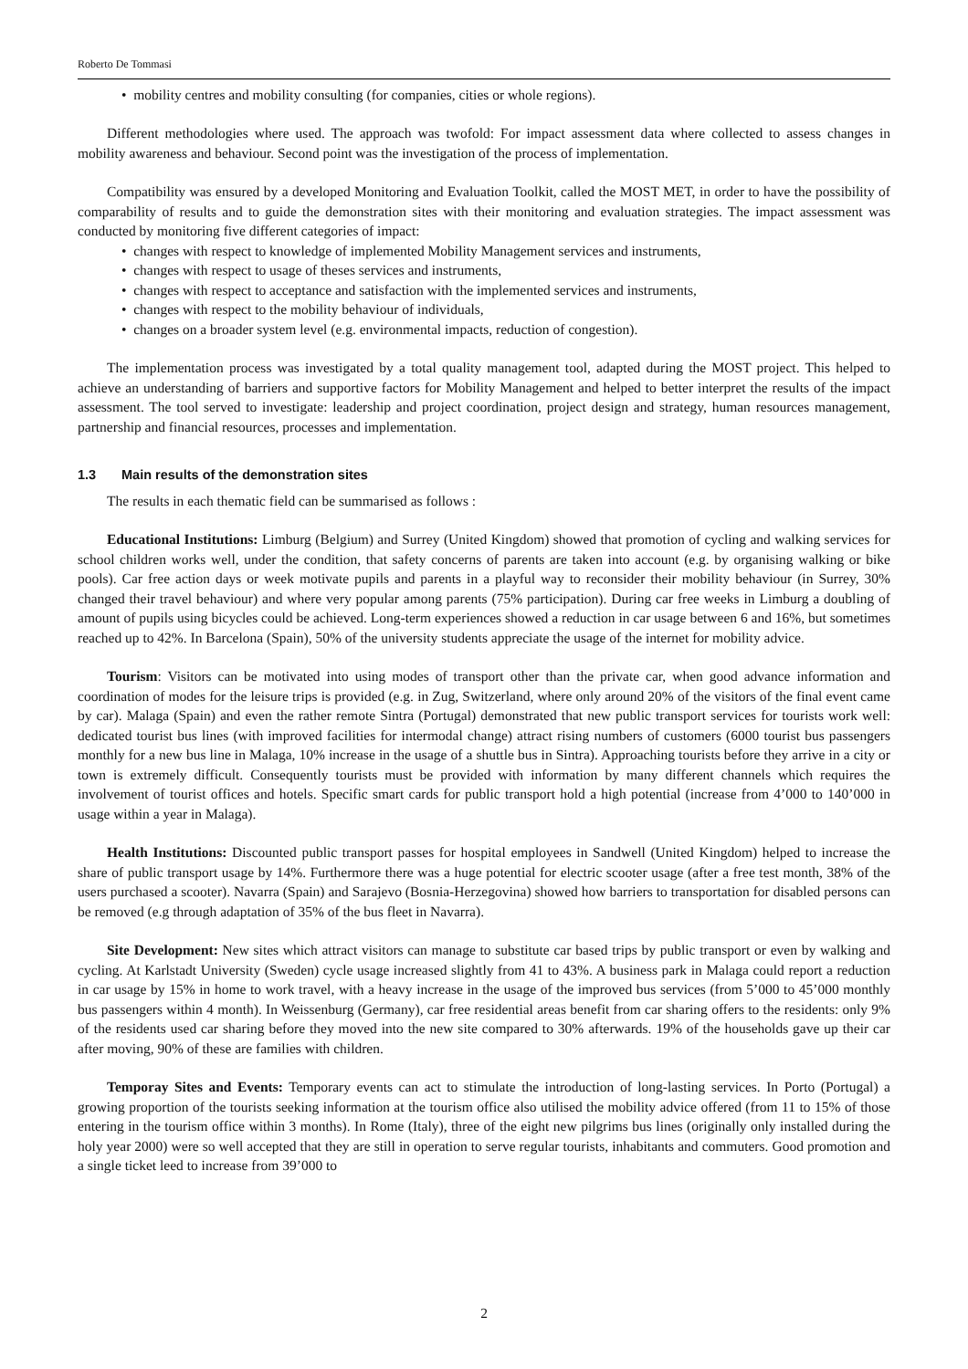Roberto De Tommasi
• mobility centres and mobility consulting (for companies, cities or whole regions).
Different methodologies where used. The approach was twofold: For impact assessment data where collected to assess changes in mobility awareness and behaviour. Second point was the investigation of the process of implementation.
Compatibility was ensured by a developed Monitoring and Evaluation Toolkit, called the MOST MET, in order to have the possibility of comparability of results and to guide the demonstration sites with their monitoring and evaluation strategies. The impact assessment was conducted by monitoring five different categories of impact:
• changes with respect to knowledge of implemented Mobility Management services and instruments,
• changes with respect to usage of theses services and instruments,
• changes with respect to acceptance and satisfaction with the implemented services and instruments,
• changes with respect to the mobility behaviour of individuals,
• changes on a broader system level (e.g. environmental impacts, reduction of congestion).
The implementation process was investigated by a total quality management tool, adapted during the MOST project. This helped to achieve an understanding of barriers and supportive factors for Mobility Management and helped to better interpret the results of the impact assessment. The tool served to investigate: leadership and project coordination, project design and strategy, human resources management, partnership and financial resources, processes and implementation.
1.3 Main results of the demonstration sites
The results in each thematic field can be summarised as follows :
Educational Institutions: Limburg (Belgium) and Surrey (United Kingdom) showed that promotion of cycling and walking services for school children works well, under the condition, that safety concerns of parents are taken into account (e.g. by organising walking or bike pools). Car free action days or week motivate pupils and parents in a playful way to reconsider their mobility behaviour (in Surrey, 30% changed their travel behaviour) and where very popular among parents (75% participation). During car free weeks in Limburg a doubling of amount of pupils using bicycles could be achieved. Long-term experiences showed a reduction in car usage between 6 and 16%, but sometimes reached up to 42%. In Barcelona (Spain), 50% of the university students appreciate the usage of the internet for mobility advice.
Tourism: Visitors can be motivated into using modes of transport other than the private car, when good advance information and coordination of modes for the leisure trips is provided (e.g. in Zug, Switzerland, where only around 20% of the visitors of the final event came by car). Malaga (Spain) and even the rather remote Sintra (Portugal) demonstrated that new public transport services for tourists work well: dedicated tourist bus lines (with improved facilities for intermodal change) attract rising numbers of customers (6000 tourist bus passengers monthly for a new bus line in Malaga, 10% increase in the usage of a shuttle bus in Sintra). Approaching tourists before they arrive in a city or town is extremely difficult. Consequently tourists must be provided with information by many different channels which requires the involvement of tourist offices and hotels. Specific smart cards for public transport hold a high potential (increase from 4’000 to 140’000 in usage within a year in Malaga).
Health Institutions: Discounted public transport passes for hospital employees in Sandwell (United Kingdom) helped to increase the share of public transport usage by 14%. Furthermore there was a huge potential for electric scooter usage (after a free test month, 38% of the users purchased a scooter). Navarra (Spain) and Sarajevo (Bosnia-Herzegovina) showed how barriers to transportation for disabled persons can be removed (e.g through adaptation of 35% of the bus fleet in Navarra).
Site Development: New sites which attract visitors can manage to substitute car based trips by public transport or even by walking and cycling. At Karlstadt University (Sweden) cycle usage increased slightly from 41 to 43%. A business park in Malaga could report a reduction in car usage by 15% in home to work travel, with a heavy increase in the usage of the improved bus services (from 5’000 to 45’000 monthly bus passengers within 4 month). In Weissenburg (Germany), car free residential areas benefit from car sharing offers to the residents: only 9% of the residents used car sharing before they moved into the new site compared to 30% afterwards. 19% of the households gave up their car after moving, 90% of these are families with children.
Temporay Sites and Events: Temporary events can act to stimulate the introduction of long-lasting services. In Porto (Portugal) a growing proportion of the tourists seeking information at the tourism office also utilised the mobility advice offered (from 11 to 15% of those entering in the tourism office within 3 months). In Rome (Italy), three of the eight new pilgrims bus lines (originally only installed during the holy year 2000) were so well accepted that they are still in operation to serve regular tourists, inhabitants and commuters. Good promotion and a single ticket leed to increase from 39’000 to
2